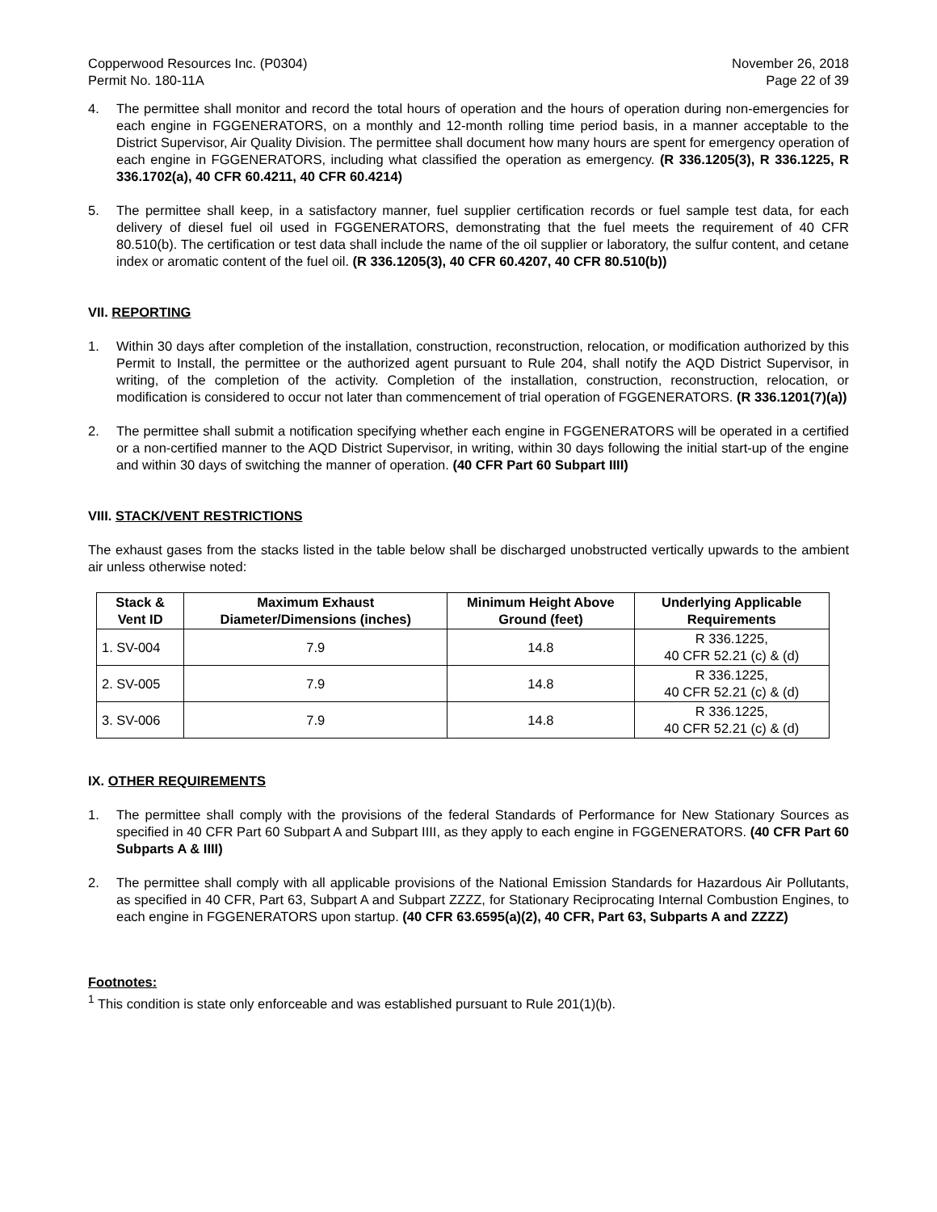Copperwood Resources Inc. (P0304)
Permit No. 180-11A
November 26, 2018
Page 22 of 39
4. The permittee shall monitor and record the total hours of operation and the hours of operation during non-emergencies for each engine in FGGENERATORS, on a monthly and 12-month rolling time period basis, in a manner acceptable to the District Supervisor, Air Quality Division. The permittee shall document how many hours are spent for emergency operation of each engine in FGGENERATORS, including what classified the operation as emergency. (R 336.1205(3), R 336.1225, R 336.1702(a), 40 CFR 60.4211, 40 CFR 60.4214)
5. The permittee shall keep, in a satisfactory manner, fuel supplier certification records or fuel sample test data, for each delivery of diesel fuel oil used in FGGENERATORS, demonstrating that the fuel meets the requirement of 40 CFR 80.510(b). The certification or test data shall include the name of the oil supplier or laboratory, the sulfur content, and cetane index or aromatic content of the fuel oil. (R 336.1205(3), 40 CFR 60.4207, 40 CFR 80.510(b))
VII. REPORTING
1. Within 30 days after completion of the installation, construction, reconstruction, relocation, or modification authorized by this Permit to Install, the permittee or the authorized agent pursuant to Rule 204, shall notify the AQD District Supervisor, in writing, of the completion of the activity. Completion of the installation, construction, reconstruction, relocation, or modification is considered to occur not later than commencement of trial operation of FGGENERATORS. (R 336.1201(7)(a))
2. The permittee shall submit a notification specifying whether each engine in FGGENERATORS will be operated in a certified or a non-certified manner to the AQD District Supervisor, in writing, within 30 days following the initial start-up of the engine and within 30 days of switching the manner of operation. (40 CFR Part 60 Subpart IIII)
VIII. STACK/VENT RESTRICTIONS
The exhaust gases from the stacks listed in the table below shall be discharged unobstructed vertically upwards to the ambient air unless otherwise noted:
| Stack & Vent ID | Maximum Exhaust Diameter/Dimensions (inches) | Minimum Height Above Ground (feet) | Underlying Applicable Requirements |
| --- | --- | --- | --- |
| 1. SV-004 | 7.9 | 14.8 | R 336.1225, 40 CFR 52.21 (c) & (d) |
| 2. SV-005 | 7.9 | 14.8 | R 336.1225, 40 CFR 52.21 (c) & (d) |
| 3. SV-006 | 7.9 | 14.8 | R 336.1225, 40 CFR 52.21 (c) & (d) |
IX. OTHER REQUIREMENTS
1. The permittee shall comply with the provisions of the federal Standards of Performance for New Stationary Sources as specified in 40 CFR Part 60 Subpart A and Subpart IIII, as they apply to each engine in FGGENERATORS. (40 CFR Part 60 Subparts A & IIII)
2. The permittee shall comply with all applicable provisions of the National Emission Standards for Hazardous Air Pollutants, as specified in 40 CFR, Part 63, Subpart A and Subpart ZZZZ, for Stationary Reciprocating Internal Combustion Engines, to each engine in FGGENERATORS upon startup. (40 CFR 63.6595(a)(2), 40 CFR, Part 63, Subparts A and ZZZZ)
Footnotes:
<sup>1</sup> This condition is state only enforceable and was established pursuant to Rule 201(1)(b).